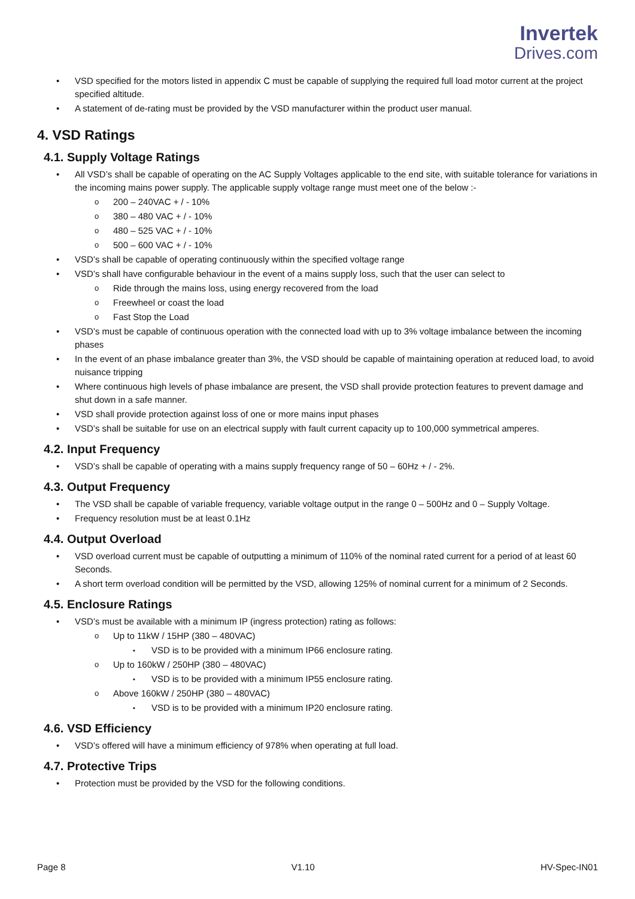Invertek
Drives.com
VSD specified for the motors listed in appendix C must be capable of supplying the required full load motor current at the project specified altitude.
A statement of de-rating must be provided by the VSD manufacturer within the product user manual.
4. VSD Ratings
4.1. Supply Voltage Ratings
All VSD’s shall be capable of operating on the AC Supply Voltages applicable to the end site, with suitable tolerance for variations in the incoming mains power supply. The applicable supply voltage range must meet one of the below :-
200 – 240VAC + / - 10%
380 – 480 VAC + / - 10%
480 – 525 VAC + / - 10%
500 – 600 VAC + / - 10%
VSD’s shall be capable of operating continuously within the specified voltage range
VSD’s shall have configurable behaviour in the event of a mains supply loss, such that the user can select to
Ride through the mains loss, using energy recovered from the load
Freewheel or coast the load
Fast Stop the Load
VSD’s must be capable of continuous operation with the connected load with up to 3% voltage imbalance between the incoming phases
In the event of an phase imbalance greater than 3%, the VSD should be capable of maintaining operation at reduced load, to avoid nuisance tripping
Where continuous high levels of phase imbalance are present, the VSD shall provide protection features to prevent damage and shut down in a safe manner.
VSD shall provide protection against loss of one or more mains input phases
VSD’s shall be suitable for use on an electrical supply with fault current capacity up to 100,000 symmetrical amperes.
4.2. Input Frequency
VSD’s shall be capable of operating with a mains supply frequency range of 50 – 60Hz + / - 2%.
4.3. Output Frequency
The VSD shall be capable of variable frequency, variable voltage output in the range 0 – 500Hz and 0 – Supply Voltage.
Frequency resolution must be at least 0.1Hz
4.4. Output Overload
VSD overload current must be capable of outputting a minimum of 110% of the nominal rated current for a period of at least 60 Seconds.
A short term overload condition will be permitted by the VSD, allowing 125% of nominal current for a minimum of 2 Seconds.
4.5. Enclosure Ratings
VSD’s must be available with a minimum IP (ingress protection) rating as follows:
Up to 11kW / 15HP (380 – 480VAC)
VSD is to be provided with a minimum IP66 enclosure rating.
Up to 160kW / 250HP (380 – 480VAC)
VSD is to be provided with a minimum IP55 enclosure rating.
Above 160kW / 250HP (380 – 480VAC)
VSD is to be provided with a minimum IP20 enclosure rating.
4.6. VSD Efficiency
VSD’s offered will have a minimum efficiency of 978% when operating at full load.
4.7. Protective Trips
Protection must be provided by the VSD for the following conditions.
Page 8 V1.10 HV-Spec-IN01